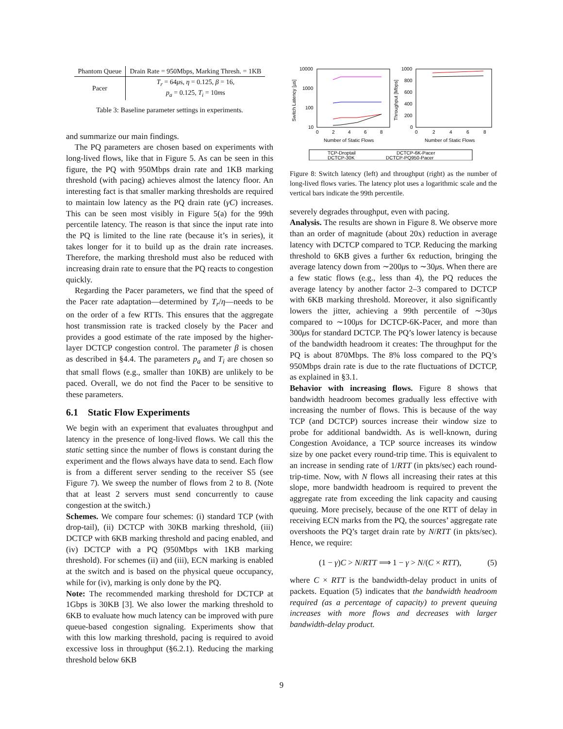| Phantom Queue | Drain Rate = 950Mbps, Marking Thresh. = 1KB |
| Pacer | T<sub>r</sub> = 64 μ s, η = 0.125, β = 16, p<sub>a</sub> = 0.125, T<sub>i</sub> = 10 m s |
Table 3: Baseline parameter settings in experiments.
and summarize our main findings.
The PQ parameters are chosen based on experiments with long-lived flows, like that in Figure 5. As can be seen in this figure, the PQ with 950Mbps drain rate and 1KB marking threshold (with pacing) achieves almost the latency floor. An interesting fact is that smaller marking thresholds are required to maintain low latency as the PQ drain rate (γC) increases. This can be seen most visibly in Figure 5(a) for the 99th percentile latency. The reason is that since the input rate into the PQ is limited to the line rate (because it’s in series), it takes longer for it to build up as the drain rate increases. Therefore, the marking threshold must also be reduced with increasing drain rate to ensure that the PQ reacts to congestion quickly.
Regarding the Pacer parameters, we find that the speed of the Pacer rate adaptation—determined by T<sub>r</sub>/η—needs to be on the order of a few RTTs. This ensures that the aggregate host transmission rate is tracked closely by the Pacer and provides a good estimate of the rate imposed by the higher-layer DCTCP congestion control. The parameter β is chosen as described in §4.4. The parameters p<sub>a</sub> and T<sub>i</sub> are chosen so that small flows (e.g., smaller than 10KB) are unlikely to be paced. Overall, we do not find the Pacer to be sensitive to these parameters.
6.1 Static Flow Experiments
We begin with an experiment that evaluates throughput and latency in the presence of long-lived flows. We call this the static setting since the number of flows is constant during the experiment and the flows always have data to send. Each flow is from a different server sending to the receiver S5 (see Figure 7). We sweep the number of flows from 2 to 8. (Note that at least 2 servers must send concurrently to cause congestion at the switch.)
Schemes. We compare four schemes: (i) standard TCP (with drop-tail), (ii) DCTCP with 30KB marking threshold, (iii) DCTCP with 6KB marking threshold and pacing enabled, and (iv) DCTCP with a PQ (950Mbps with 1KB marking threshold). For schemes (ii) and (iii), ECN marking is enabled at the switch and is based on the physical queue occupancy, while for (iv), marking is only done by the PQ.
Note: The recommended marking threshold for DCTCP at 1Gbps is 30KB [3]. We also lower the marking threshold to 6KB to evaluate how much latency can be improved with pure queue-based congestion signaling. Experiments show that with this low marking threshold, pacing is required to avoid excessive loss in throughput (§6.2.1). Reducing the marking threshold below 6KB
10000
1000
100
10
1000
800
600
400
200
0
0
2
4
6
8
0
2
4
6
8
Number of Static Flows
Number of Static Flows
Switch Latency [µs]
Throughput [Mbps]
TCP-Droptail
DCTCP-30K
DCTCP-6K-Pacer
DCTCP-PQ950-Pacer
Figure 8: Switch latency (left) and throughput (right) as the number of long-lived flows varies. The latency plot uses a logarithmic scale and the vertical bars indicate the 99th percentile.
severely degrades throughput, even with pacing.
Analysis. The results are shown in Figure 8. We observe more than an order of magnitude (about 20x) reduction in average latency with DCTCP compared to TCP. Reducing the marking threshold to 6KB gives a further 6x reduction, bringing the average latency down from ∼200μs to ∼30μs. When there are a few static flows (e.g., less than 4), the PQ reduces the average latency by another factor 2–3 compared to DCTCP with 6KB marking threshold. Moreover, it also significantly lowers the jitter, achieving a 99th percentile of ∼30μs compared to ∼100μs for DCTCP-6K-Pacer, and more than 300μs for standard DCTCP. The PQ’s lower latency is because of the bandwidth headroom it creates: The throughput for the PQ is about 870Mbps. The 8% loss compared to the PQ’s 950Mbps drain rate is due to the rate fluctuations of DCTCP, as explained in §3.1.
Behavior with increasing flows. Figure 8 shows that bandwidth headroom becomes gradually less effective with increasing the number of flows. This is because of the way TCP (and DCTCP) sources increase their window size to probe for additional bandwidth. As is well-known, during Congestion Avoidance, a TCP source increases its window size by one packet every round-trip time. This is equivalent to an increase in sending rate of 1/RTT (in pkts/sec) each round-trip-time. Now, with N flows all increasing their rates at this slope, more bandwidth headroom is required to prevent the aggregate rate from exceeding the link capacity and causing queuing. More precisely, because of the one RTT of delay in receiving ECN marks from the PQ, the sources’ aggregate rate overshoots the PQ’s target drain rate by N/RTT (in pkts/sec). Hence, we require:
(1 − γ)C > N/RTT ⟹ 1 − γ > N/(C × RTT), (5)
where C × RTT is the bandwidth-delay product in units of packets. Equation (5) indicates that the bandwidth headroom required (as a percentage of capacity) to prevent queuing increases with more flows and decreases with larger bandwidth-delay product.
9